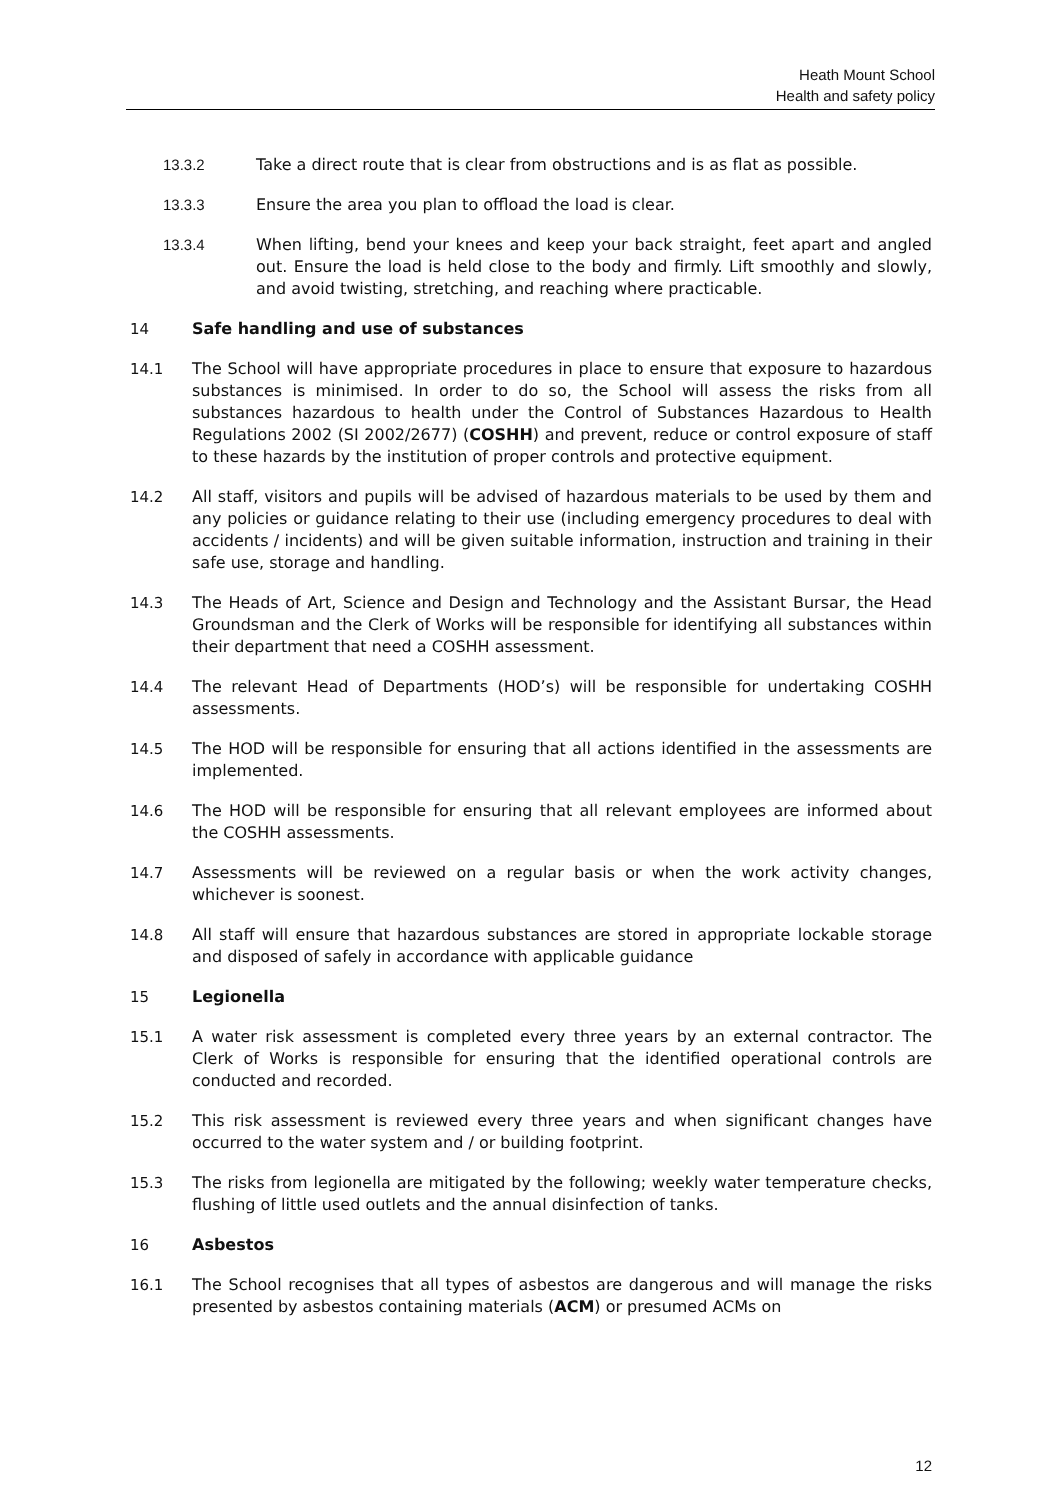Heath Mount School
Health and safety policy
13.3.2 Take a direct route that is clear from obstructions and is as flat as possible.
13.3.3 Ensure the area you plan to offload the load is clear.
13.3.4 When lifting, bend your knees and keep your back straight, feet apart and angled out. Ensure the load is held close to the body and firmly. Lift smoothly and slowly, and avoid twisting, stretching, and reaching where practicable.
14 Safe handling and use of substances
14.1 The School will have appropriate procedures in place to ensure that exposure to hazardous substances is minimised. In order to do so, the School will assess the risks from all substances hazardous to health under the Control of Substances Hazardous to Health Regulations 2002 (SI 2002/2677) (COSHH) and prevent, reduce or control exposure of staff to these hazards by the institution of proper controls and protective equipment.
14.2 All staff, visitors and pupils will be advised of hazardous materials to be used by them and any policies or guidance relating to their use (including emergency procedures to deal with accidents / incidents) and will be given suitable information, instruction and training in their safe use, storage and handling.
14.3 The Heads of Art, Science and Design and Technology and the Assistant Bursar, the Head Groundsman and the Clerk of Works will be responsible for identifying all substances within their department that need a COSHH assessment.
14.4 The relevant Head of Departments (HOD’s) will be responsible for undertaking COSHH assessments.
14.5 The HOD will be responsible for ensuring that all actions identified in the assessments are implemented.
14.6 The HOD will be responsible for ensuring that all relevant employees are informed about the COSHH assessments.
14.7 Assessments will be reviewed on a regular basis or when the work activity changes, whichever is soonest.
14.8 All staff will ensure that hazardous substances are stored in appropriate lockable storage and disposed of safely in accordance with applicable guidance
15 Legionella
15.1 A water risk assessment is completed every three years by an external contractor. The Clerk of Works is responsible for ensuring that the identified operational controls are conducted and recorded.
15.2 This risk assessment is reviewed every three years and when significant changes have occurred to the water system and / or building footprint.
15.3 The risks from legionella are mitigated by the following; weekly water temperature checks, flushing of little used outlets and the annual disinfection of tanks.
16 Asbestos
16.1 The School recognises that all types of asbestos are dangerous and will manage the risks presented by asbestos containing materials (ACM) or presumed ACMs on
12